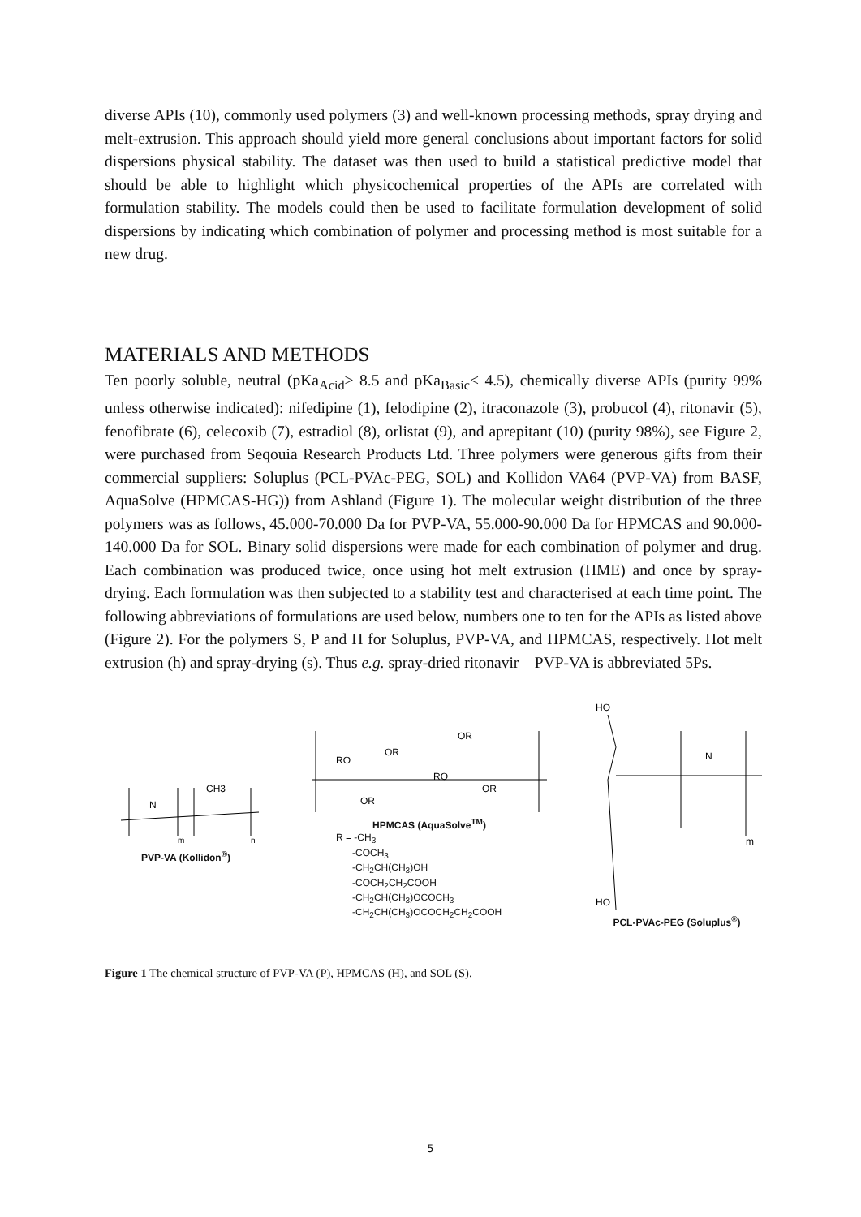diverse APIs (10), commonly used polymers (3) and well-known processing methods, spray drying and melt-extrusion. This approach should yield more general conclusions about important factors for solid dispersions physical stability. The dataset was then used to build a statistical predictive model that should be able to highlight which physicochemical properties of the APIs are correlated with formulation stability. The models could then be used to facilitate formulation development of solid dispersions by indicating which combination of polymer and processing method is most suitable for a new drug.
MATERIALS AND METHODS
Ten poorly soluble, neutral (pKa<sub>Acid</sub>> 8.5 and pKa<sub>Basic</sub>< 4.5), chemically diverse APIs (purity 99% unless otherwise indicated): nifedipine (1), felodipine (2), itraconazole (3), probucol (4), ritonavir (5), fenofibrate (6), celecoxib (7), estradiol (8), orlistat (9), and aprepitant (10) (purity 98%), see Figure 2, were purchased from Seqouia Research Products Ltd. Three polymers were generous gifts from their commercial suppliers: Soluplus (PCL-PVAc-PEG, SOL) and Kollidon VA64 (PVP-VA) from BASF, AquaSolve (HPMCAS-HG)) from Ashland (Figure 1). The molecular weight distribution of the three polymers was as follows, 45.000-70.000 Da for PVP-VA, 55.000-90.000 Da for HPMCAS and 90.000-140.000 Da for SOL. Binary solid dispersions were made for each combination of polymer and drug. Each combination was produced twice, once using hot melt extrusion (HME) and once by spray-drying. Each formulation was then subjected to a stability test and characterised at each time point. The following abbreviations of formulations are used below, numbers one to ten for the APIs as listed above (Figure 2). For the polymers S, P and H for Soluplus, PVP-VA, and HPMCAS, respectively. Hot melt extrusion (h) and spray-drying (s). Thus e.g. spray-dried ritonavir – PVP-VA is abbreviated 5Ps.
N
CH3
m
n
PVP-VA (Kollidon<sup>®</sup>)
RO
OR
OR
RO
OR
OR
HPMCAS (AquaSolve<sup>TM</sup>)
R = -CH<sub>3</sub>
-COCH<sub>3</sub>
-CH<sub>2</sub>CH(CH<sub>3</sub>)OH
-COCH<sub>2</sub>CH<sub>2</sub>COOH
-CH<sub>2</sub>CH(CH<sub>3</sub>)OCOCH<sub>3</sub>
-CH<sub>2</sub>CH(CH<sub>3</sub>)OCOCH<sub>2</sub>CH<sub>2</sub>COOH
HO
N
m
HO
PCL-PVAc-PEG (Soluplus<sup>®</sup>)
Figure 1 The chemical structure of PVP-VA (P), HPMCAS (H), and SOL (S).
5